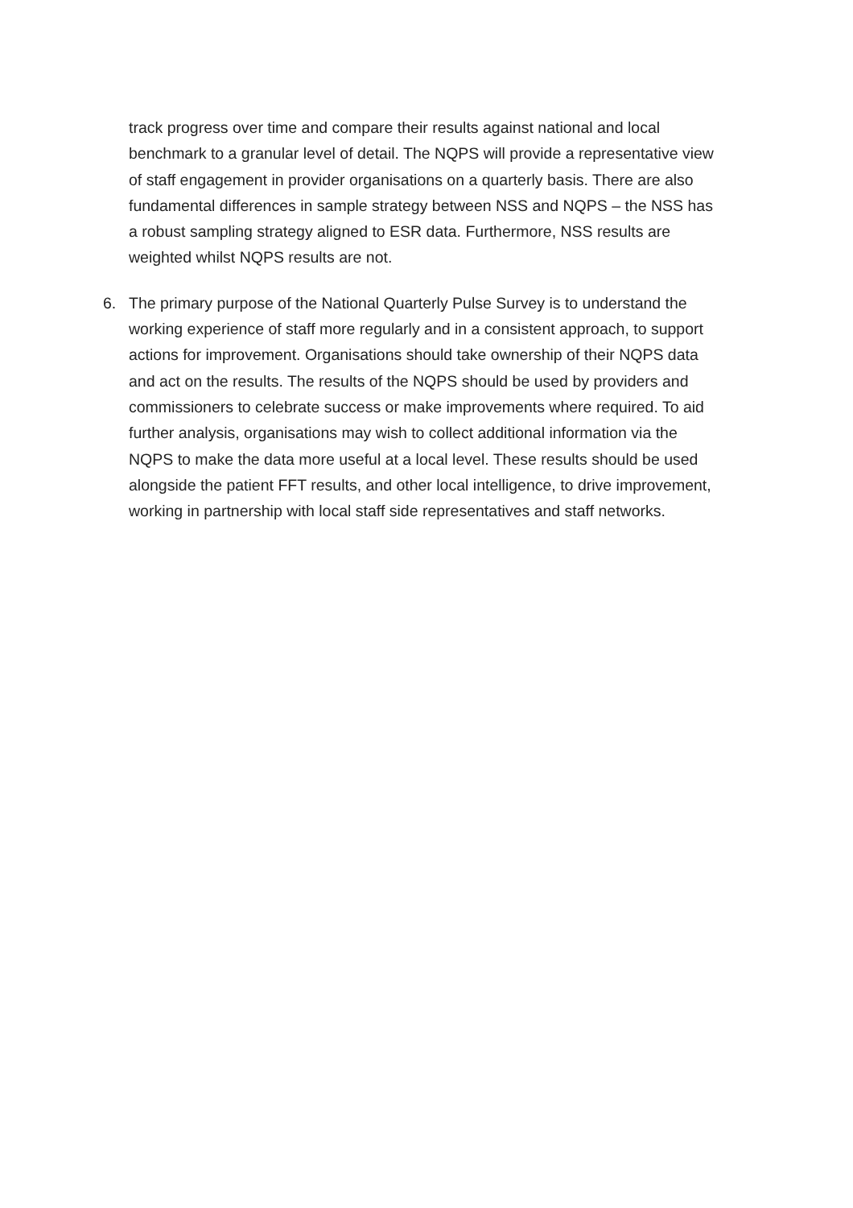track progress over time and compare their results against national and local benchmark to a granular level of detail. The NQPS will provide a representative view of staff engagement in provider organisations on a quarterly basis. There are also fundamental differences in sample strategy between NSS and NQPS – the NSS has a robust sampling strategy aligned to ESR data. Furthermore, NSS results are weighted whilst NQPS results are not.
6. The primary purpose of the National Quarterly Pulse Survey is to understand the working experience of staff more regularly and in a consistent approach, to support actions for improvement. Organisations should take ownership of their NQPS data and act on the results. The results of the NQPS should be used by providers and commissioners to celebrate success or make improvements where required. To aid further analysis, organisations may wish to collect additional information via the NQPS to make the data more useful at a local level. These results should be used alongside the patient FFT results, and other local intelligence, to drive improvement, working in partnership with local staff side representatives and staff networks.